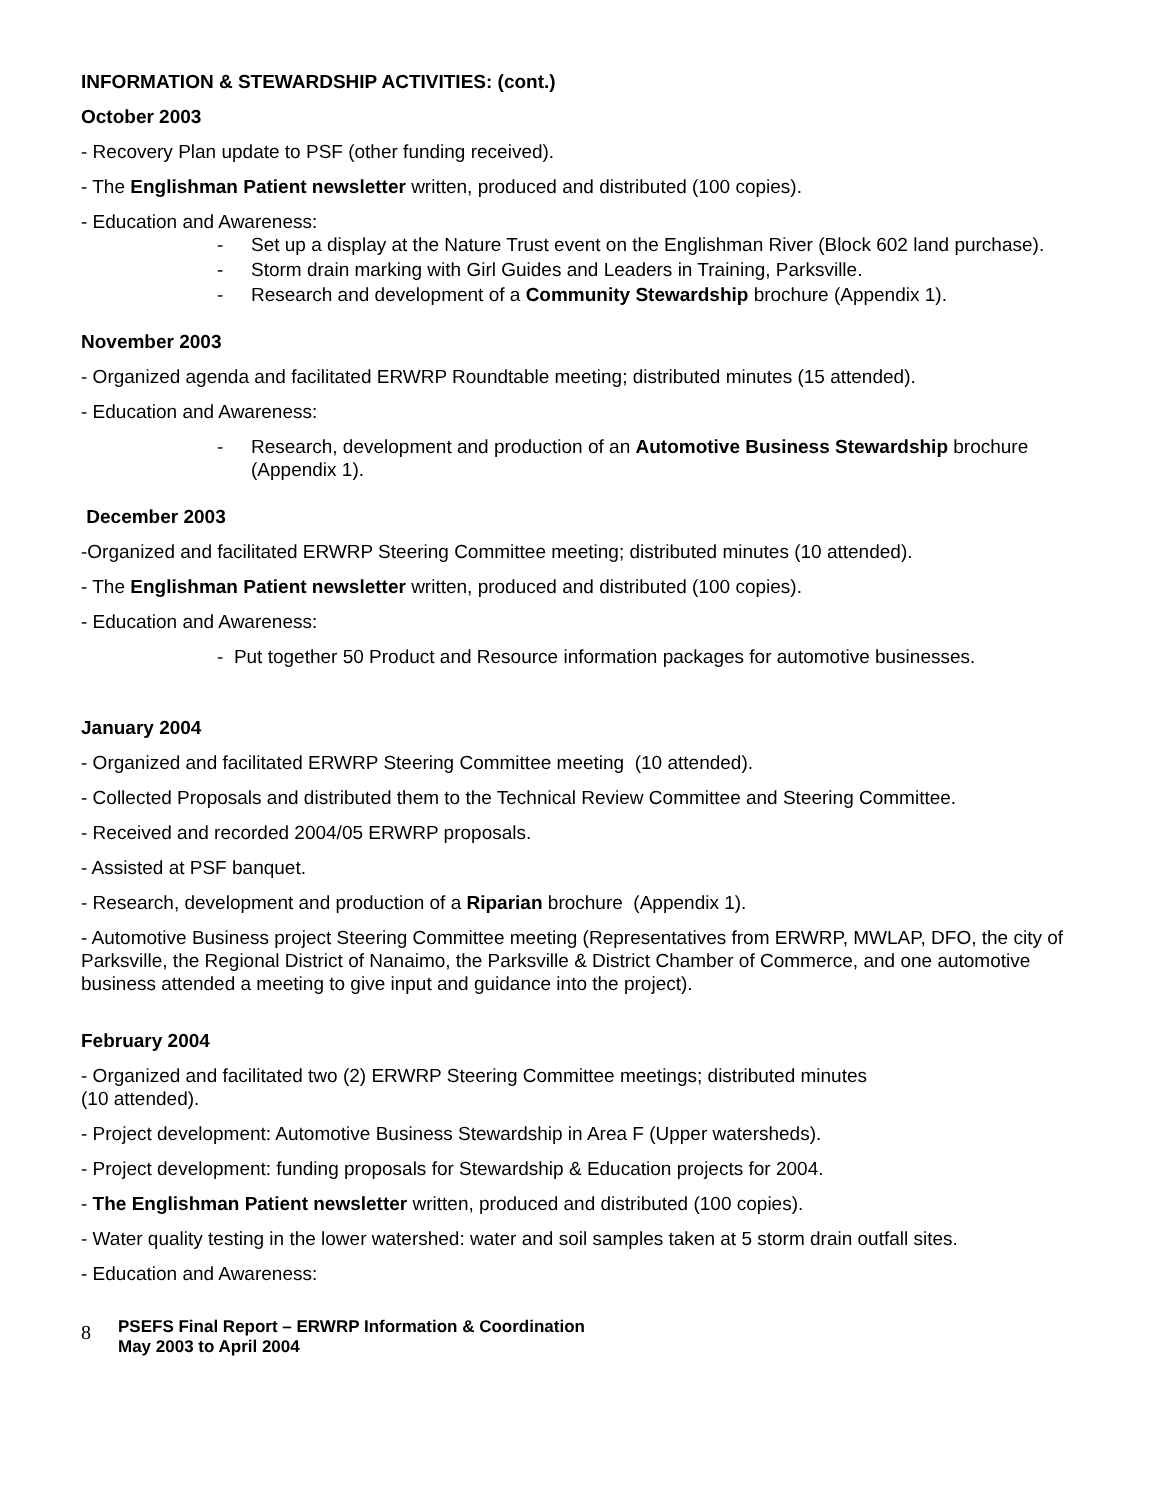INFORMATION & STEWARDSHIP ACTIVITIES: (cont.)
October 2003
- Recovery Plan update to PSF (other funding received).
- The Englishman Patient newsletter written, produced and distributed (100 copies).
- Education and Awareness:
- Set up a display at the Nature Trust event on the Englishman River (Block 602 land purchase).
- Storm drain marking with Girl Guides and Leaders in Training, Parksville.
- Research and development of a Community Stewardship brochure (Appendix 1).
November 2003
- Organized agenda and facilitated ERWRP Roundtable meeting; distributed minutes (15 attended).
- Education and Awareness:
- Research, development and production of an Automotive Business Stewardship brochure (Appendix 1).
December 2003
-Organized and facilitated ERWRP Steering Committee meeting; distributed minutes (10 attended).
- The Englishman Patient newsletter written, produced and distributed (100 copies).
- Education and Awareness:
- Put together 50 Product and Resource information packages for automotive businesses.
January 2004
- Organized and facilitated ERWRP Steering Committee meeting (10 attended).
- Collected Proposals and distributed them to the Technical Review Committee and Steering Committee.
- Received and recorded 2004/05 ERWRP proposals.
- Assisted at PSF banquet.
- Research, development and production of a Riparian brochure (Appendix 1).
- Automotive Business project Steering Committee meeting (Representatives from ERWRP, MWLAP, DFO, the city of Parksville, the Regional District of Nanaimo, the Parksville & District Chamber of Commerce, and one automotive business attended a meeting to give input and guidance into the project).
February 2004
- Organized and facilitated two (2) ERWRP Steering Committee meetings; distributed minutes
(10 attended).
- Project development: Automotive Business Stewardship in Area F (Upper watersheds).
- Project development: funding proposals for Stewardship & Education projects for 2004.
- The Englishman Patient newsletter written, produced and distributed (100 copies).
- Water quality testing in the lower watershed: water and soil samples taken at 5 storm drain outfall sites.
- Education and Awareness:
8
PSEFS Final Report – ERWRP Information & Coordination
May 2003 to April 2004